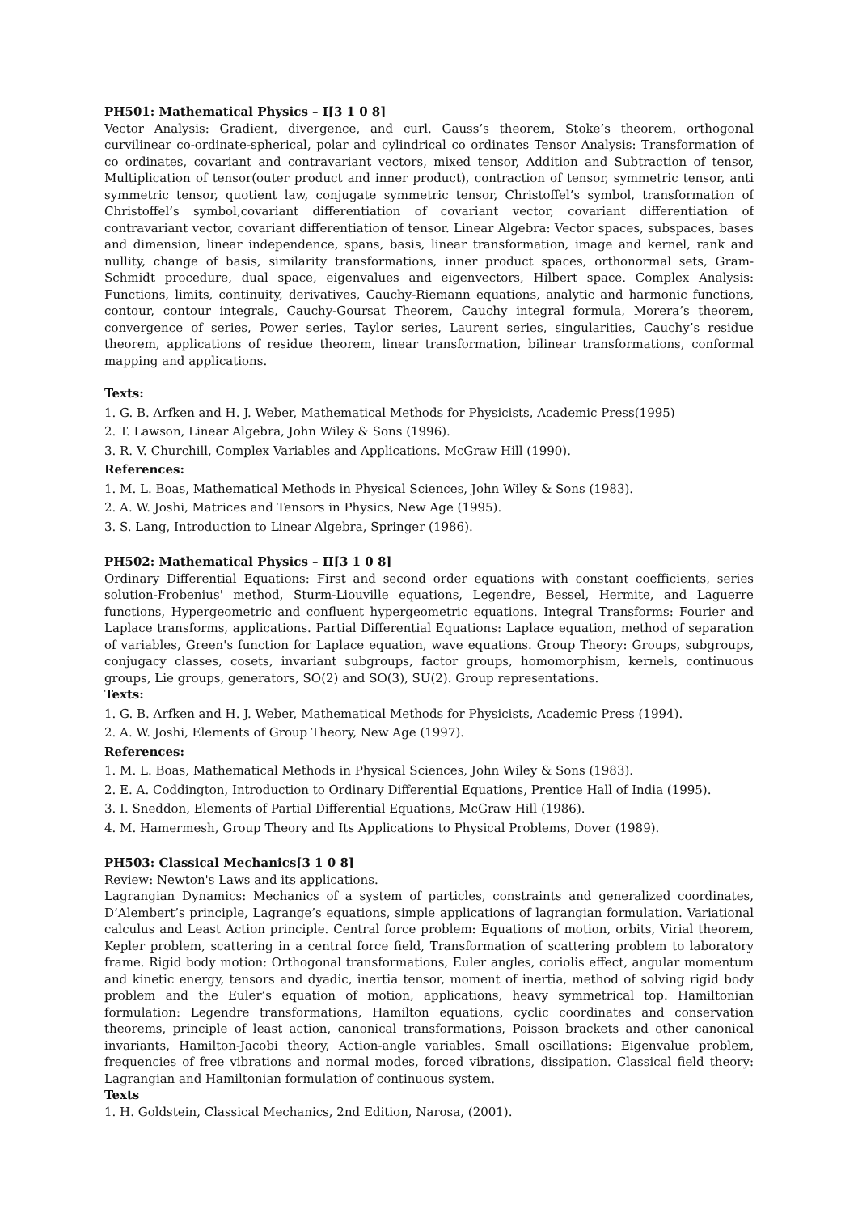PH501: Mathematical Physics – I[3 1 0 8]
Vector Analysis: Gradient, divergence, and curl. Gauss’s theorem, Stoke’s theorem, orthogonal curvilinear co-ordinate-spherical, polar and cylindrical co ordinates Tensor Analysis: Transformation of co ordinates, covariant and contravariant vectors, mixed tensor, Addition and Subtraction of tensor, Multiplication of tensor(outer product and inner product), contraction of tensor, symmetric tensor, anti symmetric tensor, quotient law, conjugate symmetric tensor, Christoffel’s symbol, transformation of Christoffel’s symbol,covariant differentiation of covariant vector, covariant differentiation of contravariant vector, covariant differentiation of tensor. Linear Algebra: Vector spaces, subspaces, bases and dimension, linear independence, spans, basis, linear transformation, image and kernel, rank and nullity, change of basis, similarity transformations, inner product spaces, orthonormal sets, Gram-Schmidt procedure, dual space, eigenvalues and eigenvectors, Hilbert space. Complex Analysis: Functions, limits, continuity, derivatives, Cauchy-Riemann equations, analytic and harmonic functions, contour, contour integrals, Cauchy-Goursat Theorem, Cauchy integral formula, Morera’s theorem, convergence of series, Power series, Taylor series, Laurent series, singularities, Cauchy’s residue theorem, applications of residue theorem, linear transformation, bilinear transformations, conformal mapping and applications.
Texts:
1. G. B. Arfken and H. J. Weber, Mathematical Methods for Physicists, Academic Press(1995)
2. T. Lawson, Linear Algebra, John Wiley & Sons (1996).
3. R. V. Churchill, Complex Variables and Applications. McGraw Hill (1990).
References:
1. M. L. Boas, Mathematical Methods in Physical Sciences, John Wiley & Sons (1983).
2. A. W. Joshi, Matrices and Tensors in Physics, New Age (1995).
3. S. Lang, Introduction to Linear Algebra, Springer (1986).
PH502: Mathematical Physics – II[3 1 0 8]
Ordinary Differential Equations: First and second order equations with constant coefficients, series solution-Frobenius' method, Sturm-Liouville equations, Legendre, Bessel, Hermite, and Laguerre functions, Hypergeometric and confluent hypergeometric equations. Integral Transforms: Fourier and Laplace transforms, applications. Partial Differential Equations: Laplace equation, method of separation of variables, Green's function for Laplace equation, wave equations. Group Theory: Groups, subgroups, conjugacy classes, cosets, invariant subgroups, factor groups, homomorphism, kernels, continuous groups, Lie groups, generators, SO(2) and SO(3), SU(2). Group representations.
Texts:
1. G. B. Arfken and H. J. Weber, Mathematical Methods for Physicists, Academic Press (1994).
2. A. W. Joshi, Elements of Group Theory, New Age (1997).
References:
1. M. L. Boas, Mathematical Methods in Physical Sciences, John Wiley & Sons (1983).
2. E. A. Coddington, Introduction to Ordinary Differential Equations, Prentice Hall of India (1995).
3. I. Sneddon, Elements of Partial Differential Equations, McGraw Hill (1986).
4. M. Hamermesh, Group Theory and Its Applications to Physical Problems, Dover (1989).
PH503: Classical Mechanics[3 1 0 8]
Review: Newton's Laws and its applications.
Lagrangian Dynamics: Mechanics of a system of particles, constraints and generalized coordinates, D’Alembert’s principle, Lagrange’s equations, simple applications of lagrangian formulation. Variational calculus and Least Action principle. Central force problem: Equations of motion, orbits, Virial theorem, Kepler problem, scattering in a central force field, Transformation of scattering problem to laboratory frame. Rigid body motion: Orthogonal transformations, Euler angles, coriolis effect, angular momentum and kinetic energy, tensors and dyadic, inertia tensor, moment of inertia, method of solving rigid body problem and the Euler’s equation of motion, applications, heavy symmetrical top. Hamiltonian formulation: Legendre transformations, Hamilton equations, cyclic coordinates and conservation theorems, principle of least action, canonical transformations, Poisson brackets and other canonical invariants, Hamilton-Jacobi theory, Action-angle variables. Small oscillations: Eigenvalue problem, frequencies of free vibrations and normal modes, forced vibrations, dissipation. Classical field theory: Lagrangian and Hamiltonian formulation of continuous system.
Texts
1. H. Goldstein, Classical Mechanics, 2nd Edition, Narosa, (2001).